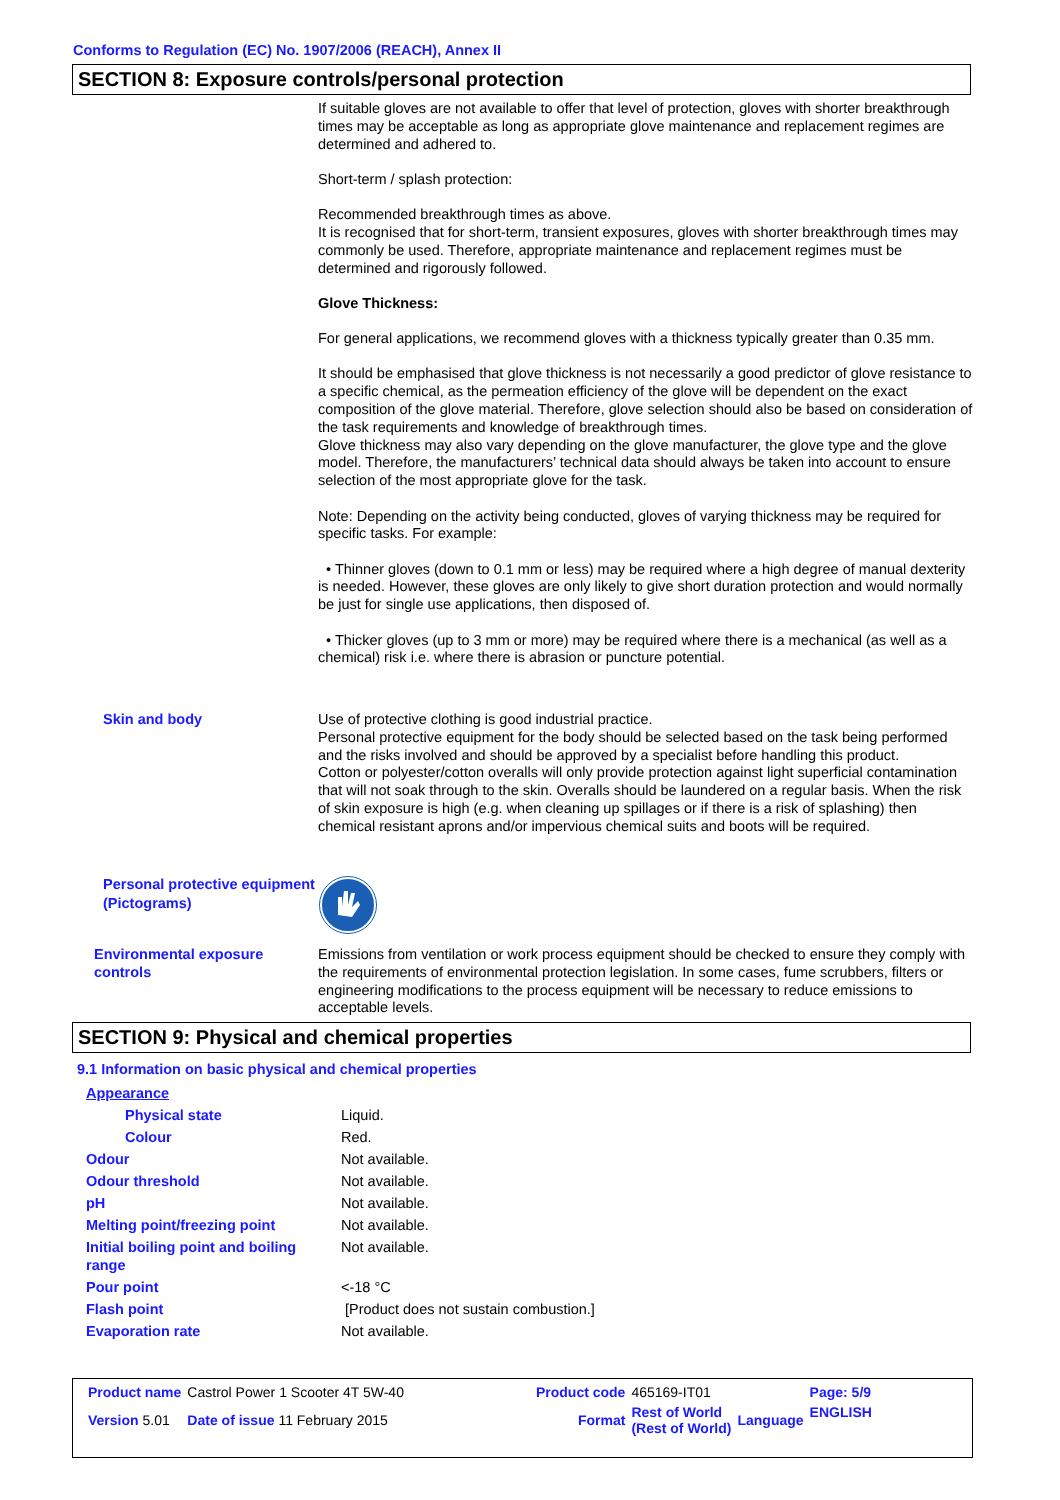Conforms to Regulation (EC) No. 1907/2006 (REACH), Annex II
SECTION 8: Exposure controls/personal protection
If suitable gloves are not available to offer that level of protection, gloves with shorter breakthrough times may be acceptable as long as appropriate glove maintenance and replacement regimes are determined and adhered to.
Short-term / splash protection:
Recommended breakthrough times as above.
It is recognised that for short-term, transient exposures, gloves with shorter breakthrough times may commonly be used. Therefore, appropriate maintenance and replacement regimes must be determined and rigorously followed.
Glove Thickness:
For general applications, we recommend gloves with a thickness typically greater than 0.35 mm.
It should be emphasised that glove thickness is not necessarily a good predictor of glove resistance to a specific chemical, as the permeation efficiency of the glove will be dependent on the exact composition of the glove material. Therefore, glove selection should also be based on consideration of the task requirements and knowledge of breakthrough times.
Glove thickness may also vary depending on the glove manufacturer, the glove type and the glove model. Therefore, the manufacturers’ technical data should always be taken into account to ensure selection of the most appropriate glove for the task.
Note: Depending on the activity being conducted, gloves of varying thickness may be required for specific tasks. For example:
• Thinner gloves (down to 0.1 mm or less) may be required where a high degree of manual dexterity is needed. However, these gloves are only likely to give short duration protection and would normally be just for single use applications, then disposed of.
• Thicker gloves (up to 3 mm or more) may be required where there is a mechanical (as well as a chemical) risk i.e. where there is abrasion or puncture potential.
Skin and body Use of protective clothing is good industrial practice.
Personal protective equipment for the body should be selected based on the task being performed and the risks involved and should be approved by a specialist before handling this product.
Cotton or polyester/cotton overalls will only provide protection against light superficial contamination that will not soak through to the skin. Overalls should be laundered on a regular basis. When the risk of skin exposure is high (e.g. when cleaning up spillages or if there is a risk of splashing) then chemical resistant aprons and/or impervious chemical suits and boots will be required.
Personal protective equipment (Pictograms)
Environmental exposure controls
Emissions from ventilation or work process equipment should be checked to ensure they comply with the requirements of environmental protection legislation. In some cases, fume scrubbers, filters or engineering modifications to the process equipment will be necessary to reduce emissions to acceptable levels.
SECTION 9: Physical and chemical properties
9.1 Information on basic physical and chemical properties
| Appearance | |
| Physical state | Liquid. |
| Colour | Red. |
| Odour | Not available. |
| Odour threshold | Not available. |
| pH | Not available. |
| Melting point/freezing point | Not available. |
| Initial boiling point and boiling range | Not available. |
| Pour point | <-18 °C |
| Flash point | [Product does not sustain combustion.] |
| Evaporation rate | Not available. |
| Product name | Castrol Power 1 Scooter 4T 5W-40 | | Product code | 465169-IT01 | | Page: 5/9 |
| Version 5.01 | Date of issue 11 February 2015 | | Format | Rest of World (Rest of World) | Language | ENGLISH |